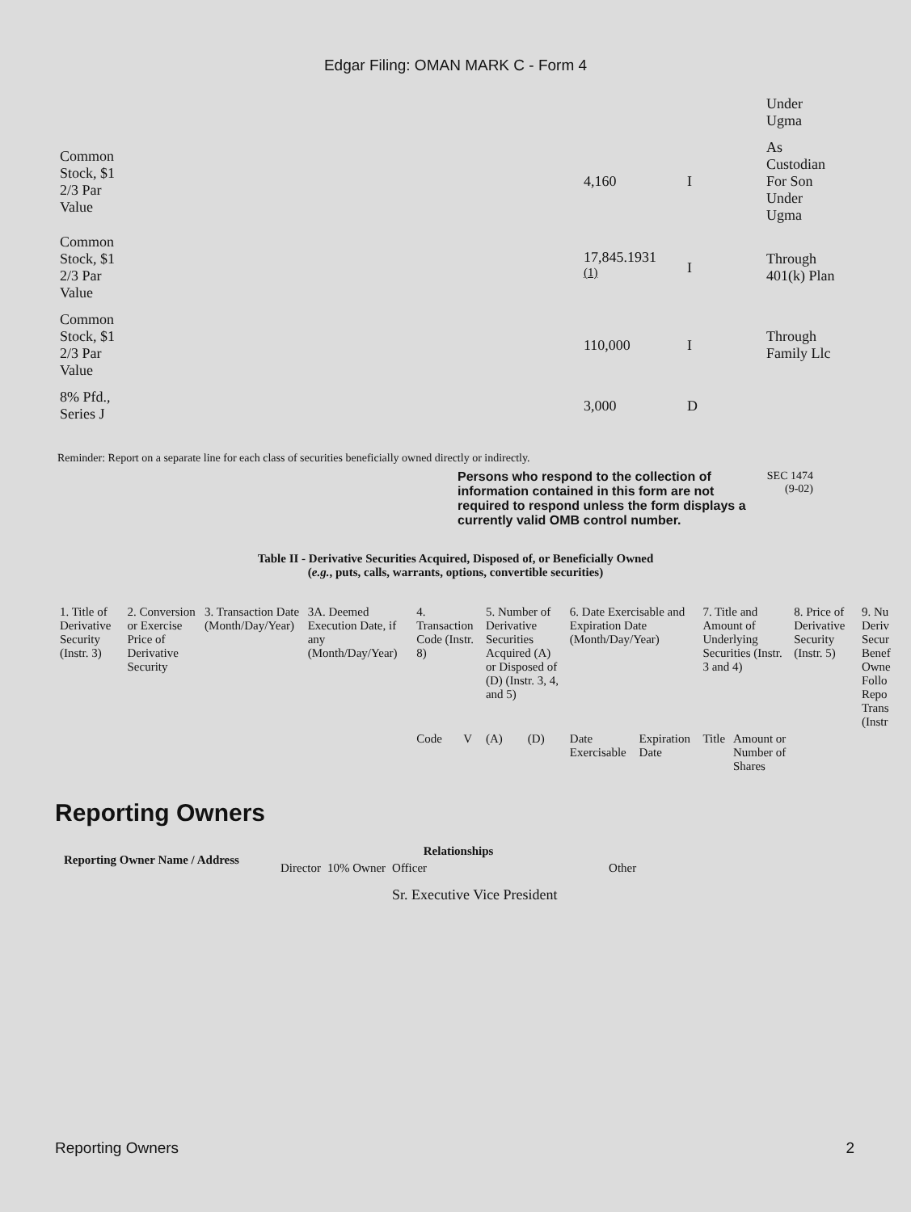Edgar Filing: OMAN MARK C - Form 4
| | | | Under Ugma |
| Common Stock, $1 2/3 Par Value | 4,160 | I | As Custodian For Son Under Ugma |
| Common Stock, $1 2/3 Par Value | 17,845.1931 <sup>(1)</sup> | I | Through 401(k) Plan |
| Common Stock, $1 2/3 Par Value | 110,000 | I | Through Family Llc |
| 8% Pfd., Series J | 3,000 | D | |
Reminder: Report on a separate line for each class of securities beneficially owned directly or indirectly.
Persons who respond to the collection of information contained in this form are not required to respond unless the form displays a currently valid OMB control number.
SEC 1474
(9-02)
Table II - Derivative Securities Acquired, Disposed of, or Beneficially Owned
(e.g., puts, calls, warrants, options, convertible securities)
| 1. Title of Derivative Security (Instr. 3) | 2. Conversion or Exercise Price of Derivative Security | 3. Transaction Date (Month/Day/Year) | 3A. Deemed Execution Date, if any (Month/Day/Year) | 4. Transaction Code (Instr. 8) | | 5. Number of Derivative Securities Acquired (A) or Disposed of (D) (Instr. 3, 4, and 5) | | 6. Date Exercisable and Expiration Date (Month/Day/Year) | | 7. Title and Amount of Underlying Securities (Instr. 3 and 4) | | 8. Price of Derivative Security (Instr. 5) | 9. Nu Deriv Secur Benef Owne Follo Repo Trans (Instr |
| | | | | Code | V | (A) | (D) | Date Exercisable | Expiration Date | Title | Amount or Number of Shares | | |
Reporting Owners
| Reporting Owner Name / Address | Relationships | | | |
| --- | --- | --- | --- | --- |
| | Director | 10% Owner | Officer | Other |
| | | | Sr. Executive Vice President | |
Reporting Owners 2